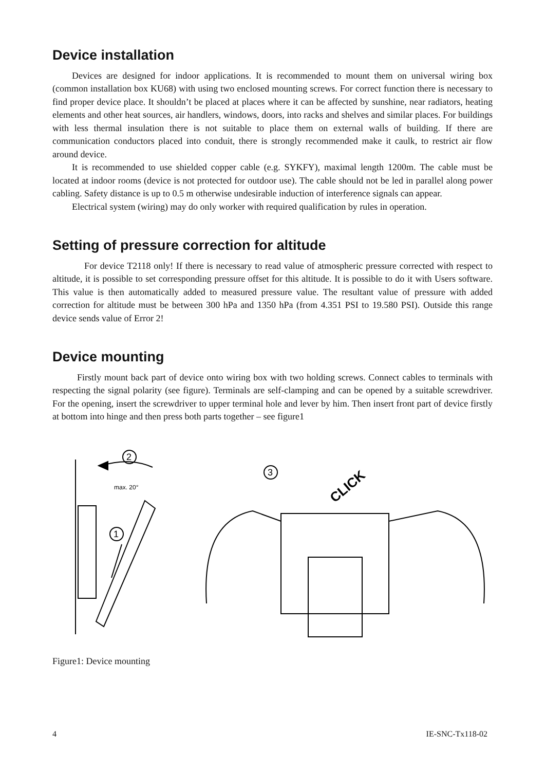Device installation
Devices are designed for indoor applications. It is recommended to mount them on universal wiring box (common installation box KU68) with using two enclosed mounting screws. For correct function there is necessary to find proper device place. It shouldn’t be placed at places where it can be affected by sunshine, near radiators, heating elements and other heat sources, air handlers, windows, doors, into racks and shelves and similar places. For buildings with less thermal insulation there is not suitable to place them on external walls of building. If there are communication conductors placed into conduit, there is strongly recommended make it caulk, to restrict air flow around device.
It is recommended to use shielded copper cable (e.g. SYKFY), maximal length 1200m. The cable must be located at indoor rooms (device is not protected for outdoor use). The cable should not be led in parallel along power cabling. Safety distance is up to 0.5 m otherwise undesirable induction of interference signals can appear.
Electrical system (wiring) may do only worker with required qualification by rules in operation.
Setting of pressure correction for altitude
For device T2118 only! If there is necessary to read value of atmospheric pressure corrected with respect to altitude, it is possible to set corresponding pressure offset for this altitude. It is possible to do it with Users software. This value is then automatically added to measured pressure value. The resultant value of pressure with added correction for altitude must be between 300 hPa and 1350 hPa (from 4.351 PSI to 19.580 PSI). Outside this range device sends value of Error 2!
Device mounting
Firstly mount back part of device onto wiring box with two holding screws. Connect cables to terminals with respecting the signal polarity (see figure). Terminals are self-clamping and can be opened by a suitable screwdriver. For the opening, insert the screwdriver to upper terminal hole and lever by him. Then insert front part of device firstly at bottom into hinge and then press both parts together – see figure1
2
max. 20°
1
3
CLICK
Figure1: Device mounting
4 IE-SNC-Tx118-02